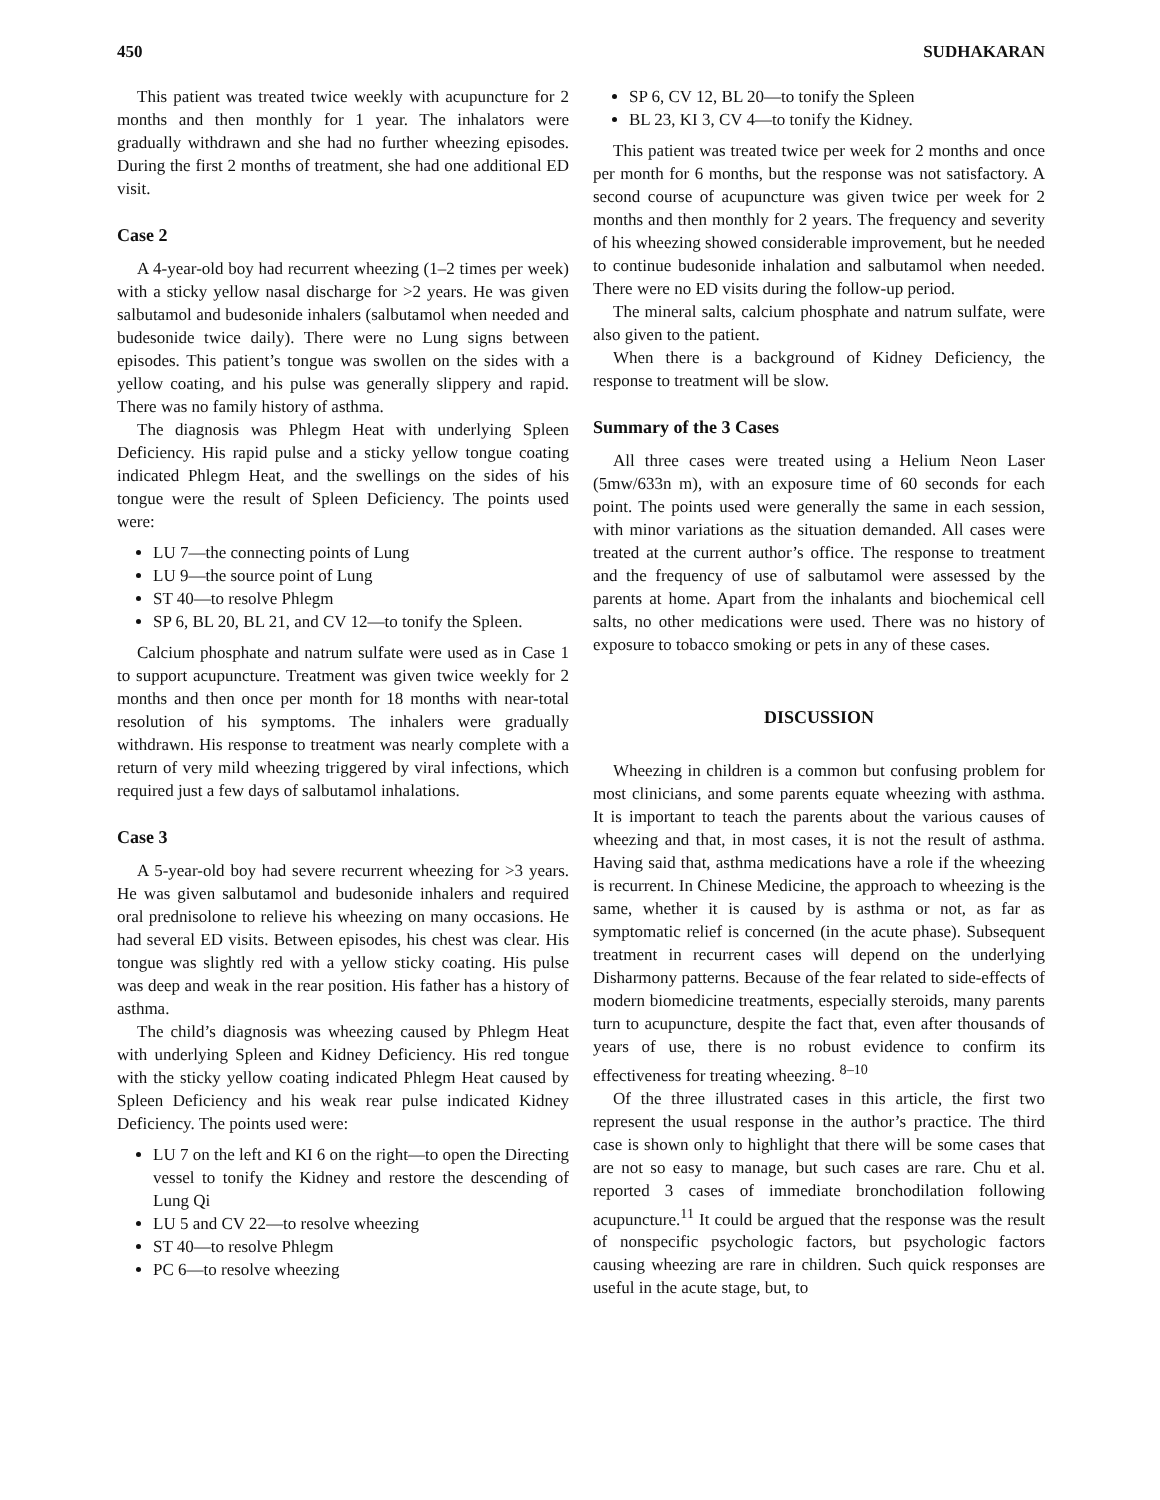450 SUDHAKARAN
This patient was treated twice weekly with acupuncture for 2 months and then monthly for 1 year. The inhalators were gradually withdrawn and she had no further wheezing episodes. During the first 2 months of treatment, she had one additional ED visit.
Case 2
A 4-year-old boy had recurrent wheezing (1–2 times per week) with a sticky yellow nasal discharge for >2 years. He was given salbutamol and budesonide inhalers (salbutamol when needed and budesonide twice daily). There were no Lung signs between episodes. This patient’s tongue was swollen on the sides with a yellow coating, and his pulse was generally slippery and rapid. There was no family history of asthma.
The diagnosis was Phlegm Heat with underlying Spleen Deficiency. His rapid pulse and a sticky yellow tongue coating indicated Phlegm Heat, and the swellings on the sides of his tongue were the result of Spleen Deficiency. The points used were:
LU 7—the connecting points of Lung
LU 9—the source point of Lung
ST 40—to resolve Phlegm
SP 6, BL 20, BL 21, and CV 12—to tonify the Spleen.
Calcium phosphate and natrum sulfate were used as in Case 1 to support acupuncture. Treatment was given twice weekly for 2 months and then once per month for 18 months with near-total resolution of his symptoms. The inhalers were gradually withdrawn. His response to treatment was nearly complete with a return of very mild wheezing triggered by viral infections, which required just a few days of salbutamol inhalations.
Case 3
A 5-year-old boy had severe recurrent wheezing for >3 years. He was given salbutamol and budesonide inhalers and required oral prednisolone to relieve his wheezing on many occasions. He had several ED visits. Between episodes, his chest was clear. His tongue was slightly red with a yellow sticky coating. His pulse was deep and weak in the rear position. His father has a history of asthma.
The child’s diagnosis was wheezing caused by Phlegm Heat with underlying Spleen and Kidney Deficiency. His red tongue with the sticky yellow coating indicated Phlegm Heat caused by Spleen Deficiency and his weak rear pulse indicated Kidney Deficiency. The points used were:
LU 7 on the left and KI 6 on the right—to open the Directing vessel to tonify the Kidney and restore the descending of Lung Qi
LU 5 and CV 22—to resolve wheezing
ST 40—to resolve Phlegm
PC 6—to resolve wheezing
SP 6, CV 12, BL 20—to tonify the Spleen
BL 23, KI 3, CV 4—to tonify the Kidney.
This patient was treated twice per week for 2 months and once per month for 6 months, but the response was not satisfactory. A second course of acupuncture was given twice per week for 2 months and then monthly for 2 years. The frequency and severity of his wheezing showed considerable improvement, but he needed to continue budesonide inhalation and salbutamol when needed. There were no ED visits during the follow-up period.
The mineral salts, calcium phosphate and natrum sulfate, were also given to the patient.
When there is a background of Kidney Deficiency, the response to treatment will be slow.
Summary of the 3 Cases
All three cases were treated using a Helium Neon Laser (5mw/633n m), with an exposure time of 60 seconds for each point. The points used were generally the same in each session, with minor variations as the situation demanded. All cases were treated at the current author’s office. The response to treatment and the frequency of use of salbutamol were assessed by the parents at home. Apart from the inhalants and biochemical cell salts, no other medications were used. There was no history of exposure to tobacco smoking or pets in any of these cases.
DISCUSSION
Wheezing in children is a common but confusing problem for most clinicians, and some parents equate wheezing with asthma. It is important to teach the parents about the various causes of wheezing and that, in most cases, it is not the result of asthma. Having said that, asthma medications have a role if the wheezing is recurrent. In Chinese Medicine, the approach to wheezing is the same, whether it is caused by is asthma or not, as far as symptomatic relief is concerned (in the acute phase). Subsequent treatment in recurrent cases will depend on the underlying Disharmony patterns. Because of the fear related to side-effects of modern biomedicine treatments, especially steroids, many parents turn to acupuncture, despite the fact that, even after thousands of years of use, there is no robust evidence to confirm its effectiveness for treating wheezing. <sup>8–10</sup>
Of the three illustrated cases in this article, the first two represent the usual response in the author’s practice. The third case is shown only to highlight that there will be some cases that are not so easy to manage, but such cases are rare. Chu et al. reported 3 cases of immediate bronchodilation following acupuncture.<sup>11</sup> It could be argued that the response was the result of nonspecific psychologic factors, but psychologic factors causing wheezing are rare in children. Such quick responses are useful in the acute stage, but, to